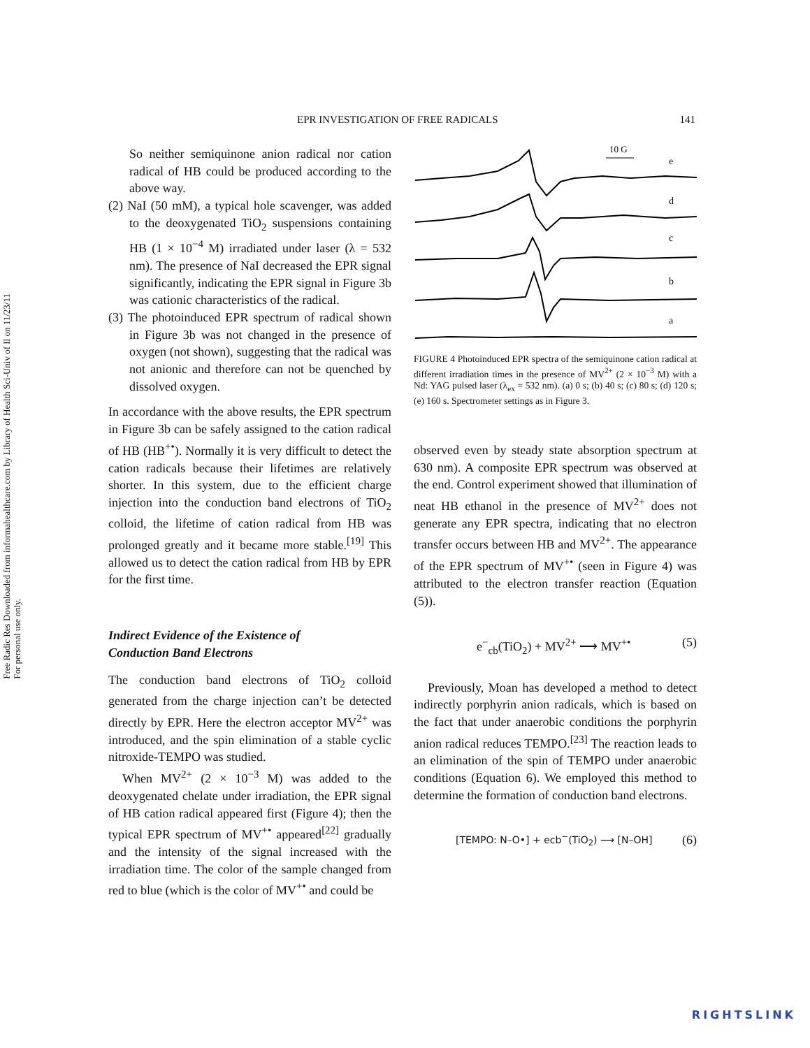Free Radic Res Downloaded from informahealthcare.com by Library of Health Sci-Univ of Il on 11/23/11
For personal use only.
EPR INVESTIGATION OF FREE RADICALS 141
So neither semiquinone anion radical nor cation radical of HB could be produced according to the above way.
(2) NaI (50 mM), a typical hole scavenger, was added to the deoxygenated TiO<sub>2</sub> suspensions containing HB (1 × 10<sup>−4</sup> M) irradiated under laser (λ = 532 nm). The presence of NaI decreased the EPR signal significantly, indicating the EPR signal in Figure 3b was cationic characteristics of the radical.
(3) The photoinduced EPR spectrum of radical shown in Figure 3b was not changed in the presence of oxygen (not shown), suggesting that the radical was not anionic and therefore can not be quenched by dissolved oxygen.
In accordance with the above results, the EPR spectrum in Figure 3b can be safely assigned to the cation radical of HB (HB<sup>+•</sup>). Normally it is very difficult to detect the cation radicals because their lifetimes are relatively shorter. In this system, due to the efficient charge injection into the conduction band electrons of TiO<sub>2</sub> colloid, the lifetime of cation radical from HB was prolonged greatly and it became more stable.<sup>[19]</sup> This allowed us to detect the cation radical from HB by EPR for the first time.
Indirect Evidence of the Existence of
Conduction Band Electrons
The conduction band electrons of TiO<sub>2</sub> colloid generated from the charge injection can’t be detected directly by EPR. Here the electron acceptor MV<sup>2+</sup> was introduced, and the spin elimination of a stable cyclic nitroxide-TEMPO was studied.
When MV<sup>2+</sup> (2 × 10<sup>−3</sup> M) was added to the deoxygenated chelate under irradiation, the EPR signal of HB cation radical appeared first (Figure 4); then the typical EPR spectrum of MV<sup>+•</sup> appeared<sup>[22]</sup> gradually and the intensity of the signal increased with the irradiation time. The color of the sample changed from red to blue (which is the color of MV<sup>+•</sup> and could be
10 G
e
d
c
b
a
FIGURE 4 Photoinduced EPR spectra of the semiquinone cation radical at different irradiation times in the presence of MV<sup>2+</sup> (2 × 10<sup>−3</sup> M) with a Nd: YAG pulsed laser (λ<sub>ex</sub> = 532 nm). (a) 0 s; (b) 40 s; (c) 80 s; (d) 120 s; (e) 160 s. Spectrometer settings as in Figure 3.
observed even by steady state absorption spectrum at 630 nm). A composite EPR spectrum was observed at the end. Control experiment showed that illumination of neat HB ethanol in the presence of MV<sup>2+</sup> does not generate any EPR spectra, indicating that no electron transfer occurs between HB and MV<sup>2+</sup>. The appearance of the EPR spectrum of MV<sup>+•</sup> (seen in Figure 4) was attributed to the electron transfer reaction (Equation (5)).
e<sup>−</sup><sub>cb</sub>(TiO<sub>2</sub>) + MV<sup>2+</sup> ⟶ MV<sup>+•</sup> (5)
Previously, Moan has developed a method to detect indirectly porphyrin anion radicals, which is based on the fact that under anaerobic conditions the porphyrin anion radical reduces TEMPO.<sup>[23]</sup> The reaction leads to an elimination of the spin of TEMPO under anaerobic conditions (Equation 6). We employed this method to determine the formation of conduction band electrons.
[TEMPO: N–O•] + ecb<sup>−</sup>(TiO<sub>2</sub>) ⟶ [N–OH] (6)
RIGHTSLINK